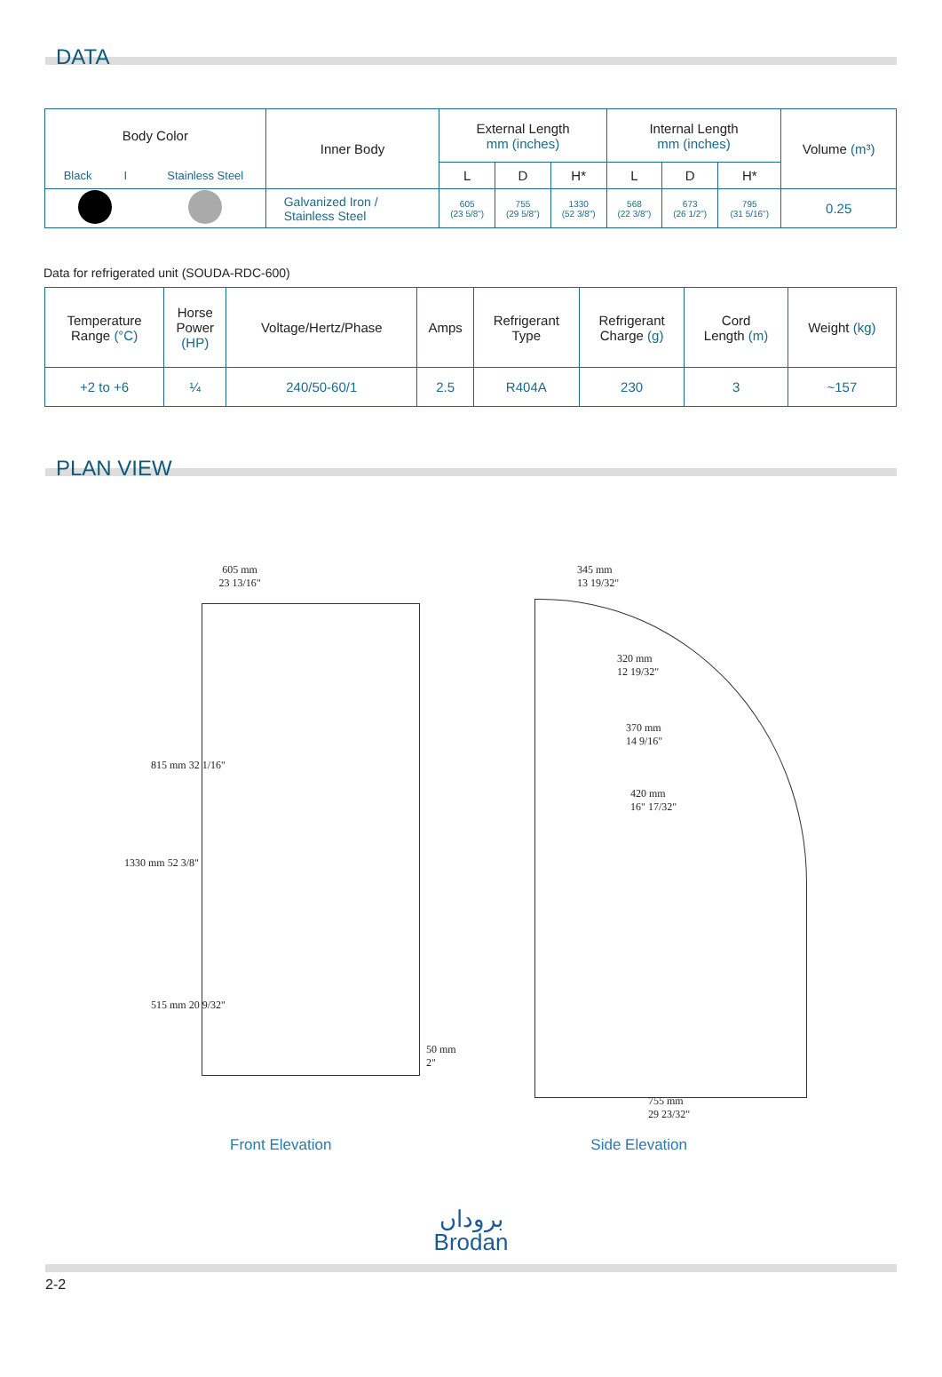DATA
| Body Color | | Inner Body | External Length mm (inches) | | | Internal Length mm (inches) | | | Volume (m³) |
| --- | --- | --- | --- | --- | --- | --- | --- | --- | --- |
| Black I | Stainless Steel | | L | D | H* | L | D | H* | |
| | | Galvanized Iron / Stainless Steel | 605 (23 5/8") | 755 (29 5/8") | 1330 (52 3/8") | 568 (22 3/8") | 673 (26 1/2") | 795 (31 5/16") | 0.25 |
Data for refrigerated unit (SOUDA-RDC-600)
| Temperature Range (°C) | Horse Power (HP) | Voltage/Hertz/Phase | Amps | Refrigerant Type | Refrigerant Charge (g) | Cord Length (m) | Weight (kg) |
| --- | --- | --- | --- | --- | --- | --- | --- |
| +2 to +6 | ¼ | 240/50-60/1 | 2.5 | R404A | 230 | 3 | ~157 |
PLAN VIEW
605 mm
23 13/16"
1330 mm 52 3/8"
815 mm 32 1/16"
515 mm 20 9/32"
50 mm 2"
345 mm
13 19/32"
320 mm
12 19/32"
370 mm
14 9/16"
420 mm
16" 17/32"
755 mm
29 23/32"
Front Elevation Side Elevation
بروداں
Brodan
2-2